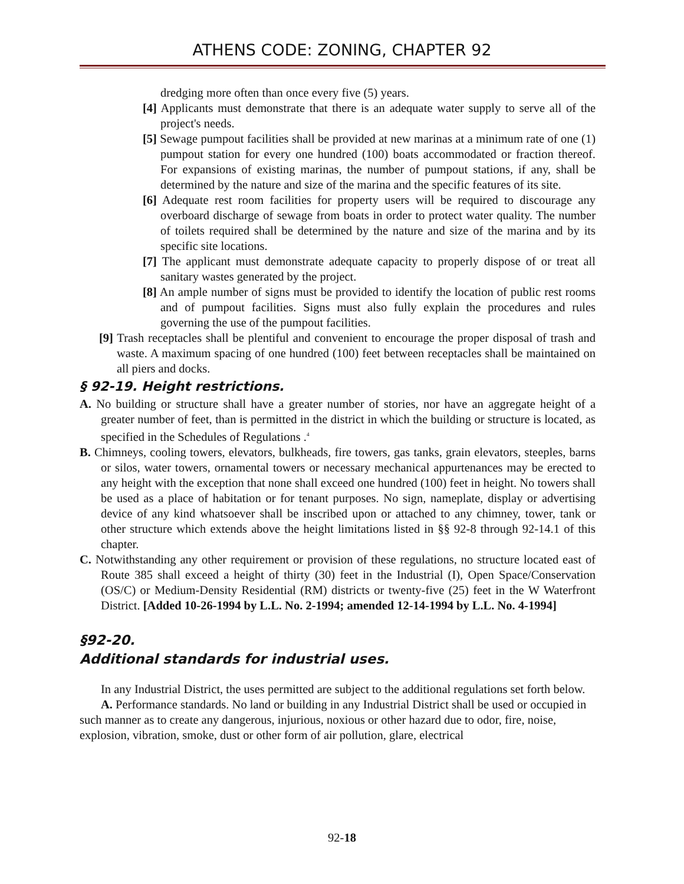ATHENS CODE: ZONING, CHAPTER 92
dredging more often than once every five (5) years.
[4] Applicants must demonstrate that there is an adequate water supply to serve all of the project's needs.
[5] Sewage pumpout facilities shall be provided at new marinas at a minimum rate of one (1) pumpout station for every one hundred (100) boats accommodated or fraction thereof. For expansions of existing marinas, the number of pumpout stations, if any, shall be determined by the nature and size of the marina and the specific features of its site.
[6] Adequate rest room facilities for property users will be required to discourage any overboard discharge of sewage from boats in order to protect water quality. The number of toilets required shall be determined by the nature and size of the marina and by its specific site locations.
[7] The applicant must demonstrate adequate capacity to properly dispose of or treat all sanitary wastes generated by the project.
[8] An ample number of signs must be provided to identify the location of public rest rooms and of pumpout facilities. Signs must also fully explain the procedures and rules governing the use of the pumpout facilities.
[9] Trash receptacles shall be plentiful and convenient to encourage the proper disposal of trash and waste. A maximum spacing of one hundred (100) feet between receptacles shall be maintained on all piers and docks.
§ 92-19. Height restrictions.
A. No building or structure shall have a greater number of stories, nor have an aggregate height of a greater number of feet, than is permitted in the district in which the building or structure is located, as specified in the Schedules of Regulations .<sup>4</sup>
B. Chimneys, cooling towers, elevators, bulkheads, fire towers, gas tanks, grain elevators, steeples, barns or silos, water towers, ornamental towers or necessary mechanical appurtenances may be erected to any height with the exception that none shall exceed one hundred (100) feet in height. No towers shall be used as a place of habitation or for tenant purposes. No sign, nameplate, display or advertising device of any kind whatsoever shall be inscribed upon or attached to any chimney, tower, tank or other structure which extends above the height limitations listed in §§ 92-8 through 92-14.1 of this chapter.
C. Notwithstanding any other requirement or provision of these regulations, no structure located east of Route 385 shall exceed a height of thirty (30) feet in the Industrial (I), Open Space/Conservation (OS/C) or Medium-Density Residential (RM) districts or twenty-five (25) feet in the W Waterfront District. [Added 10-26-1994 by L.L. No. 2-1994; amended 12-14-1994 by L.L. No. 4-1994]
§92-20.
Additional standards for industrial uses.
In any Industrial District, the uses permitted are subject to the additional regulations set forth below.
A. Performance standards. No land or building in any Industrial District shall be used or occupied in such manner as to create any dangerous, injurious, noxious or other hazard due to odor, fire, noise, explosion, vibration, smoke, dust or other form of air pollution, glare, electrical
92-18